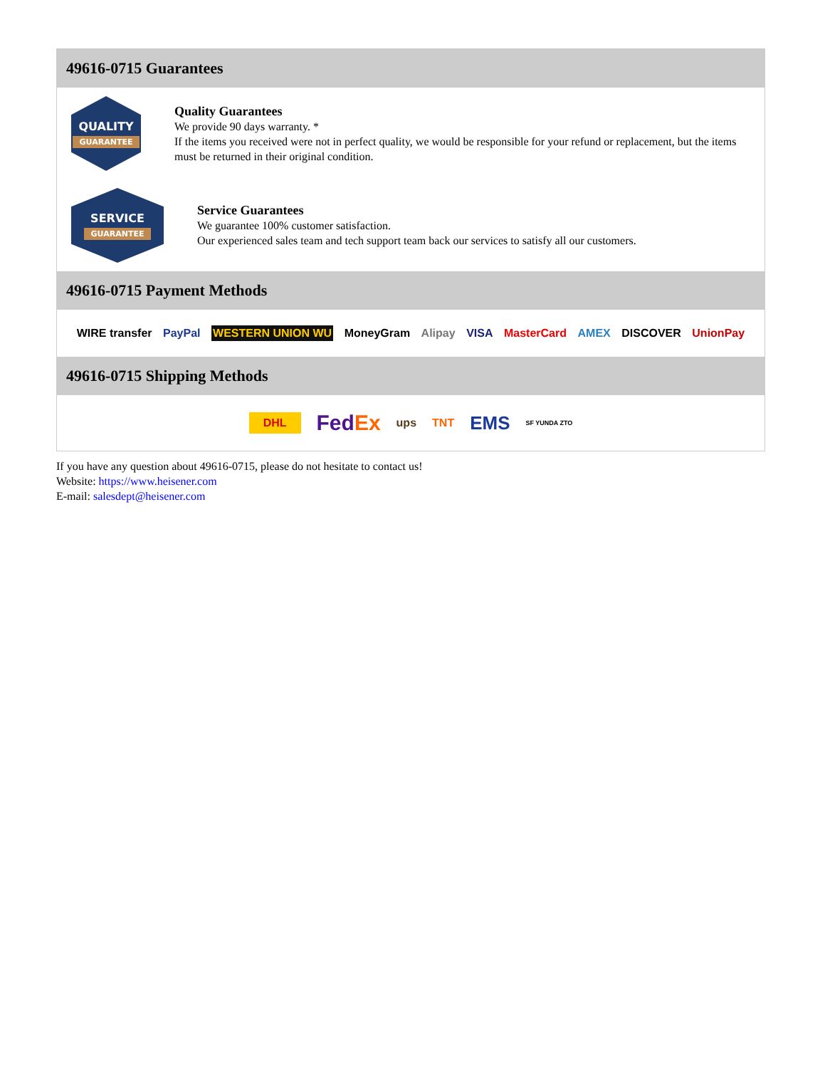49616-0715 Guarantees
QUALITY
GUARANTEE
Quality Guarantees
We provide 90 days warranty. *
If the items you received were not in perfect quality, we would be responsible for your refund or replacement, but the items must be returned in their original condition.
SERVICE
GUARANTEE
Service Guarantees
We guarantee 100% customer satisfaction.
Our experienced sales team and tech support team back our services to satisfy all our customers.
49616-0715 Payment Methods
WIRE transfer PayPal WESTERN UNION WU MoneyGram Alipay VISA MasterCard AMEX DISCOVER UnionPay
49616-0715 Shipping Methods
DHL FedEx ups TNT EMS SF YUNDA ZTO
If you have any question about 49616-0715, please do not hesitate to contact us!
Website: https://www.heisener.com
E-mail: salesdept@heisener.com